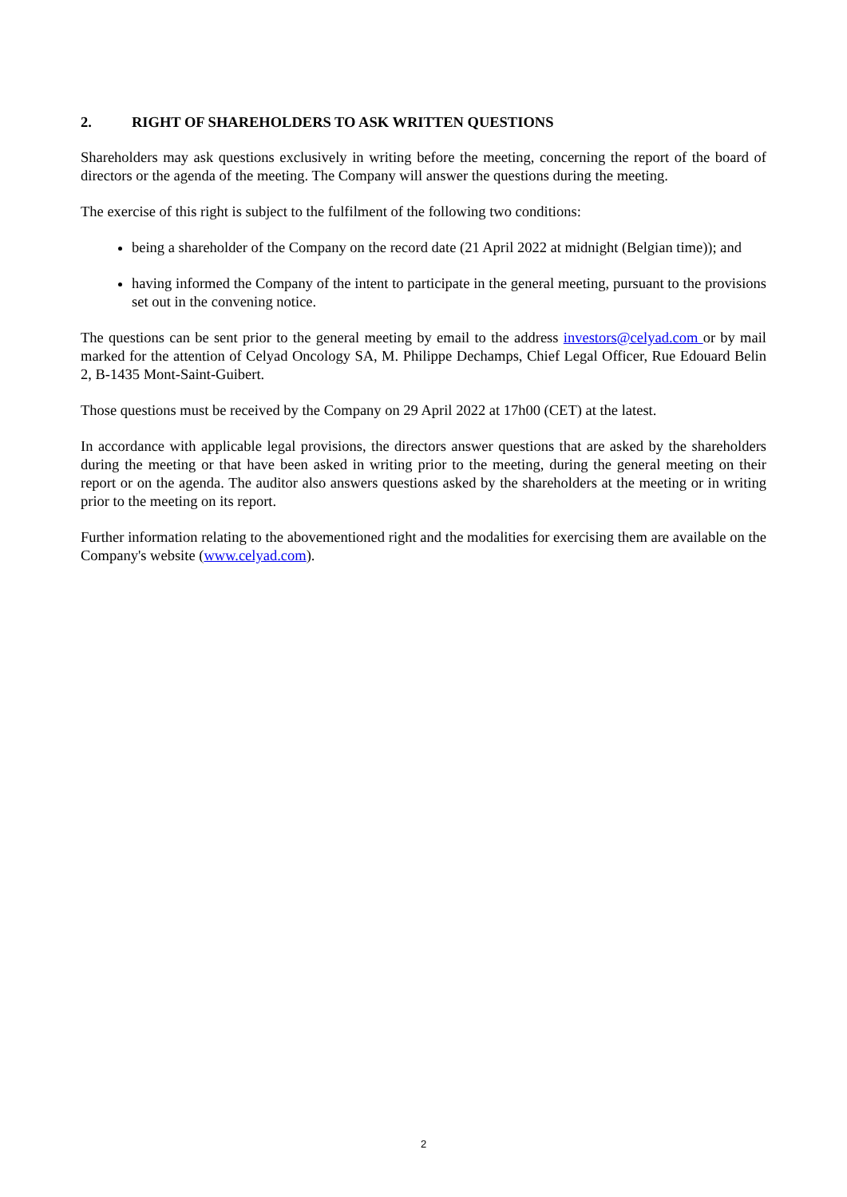2. RIGHT OF SHAREHOLDERS TO ASK WRITTEN QUESTIONS
Shareholders may ask questions exclusively in writing before the meeting, concerning the report of the board of directors or the agenda of the meeting. The Company will answer the questions during the meeting.
The exercise of this right is subject to the fulfilment of the following two conditions:
being a shareholder of the Company on the record date (21 April 2022 at midnight (Belgian time)); and
having informed the Company of the intent to participate in the general meeting, pursuant to the provisions set out in the convening notice.
The questions can be sent prior to the general meeting by email to the address investors@celyad.com or by mail marked for the attention of Celyad Oncology SA, M. Philippe Dechamps, Chief Legal Officer, Rue Edouard Belin 2, B-1435 Mont-Saint-Guibert.
Those questions must be received by the Company on 29 April 2022 at 17h00 (CET) at the latest.
In accordance with applicable legal provisions, the directors answer questions that are asked by the shareholders during the meeting or that have been asked in writing prior to the meeting, during the general meeting on their report or on the agenda. The auditor also answers questions asked by the shareholders at the meeting or in writing prior to the meeting on its report.
Further information relating to the abovementioned right and the modalities for exercising them are available on the Company's website (www.celyad.com).
2